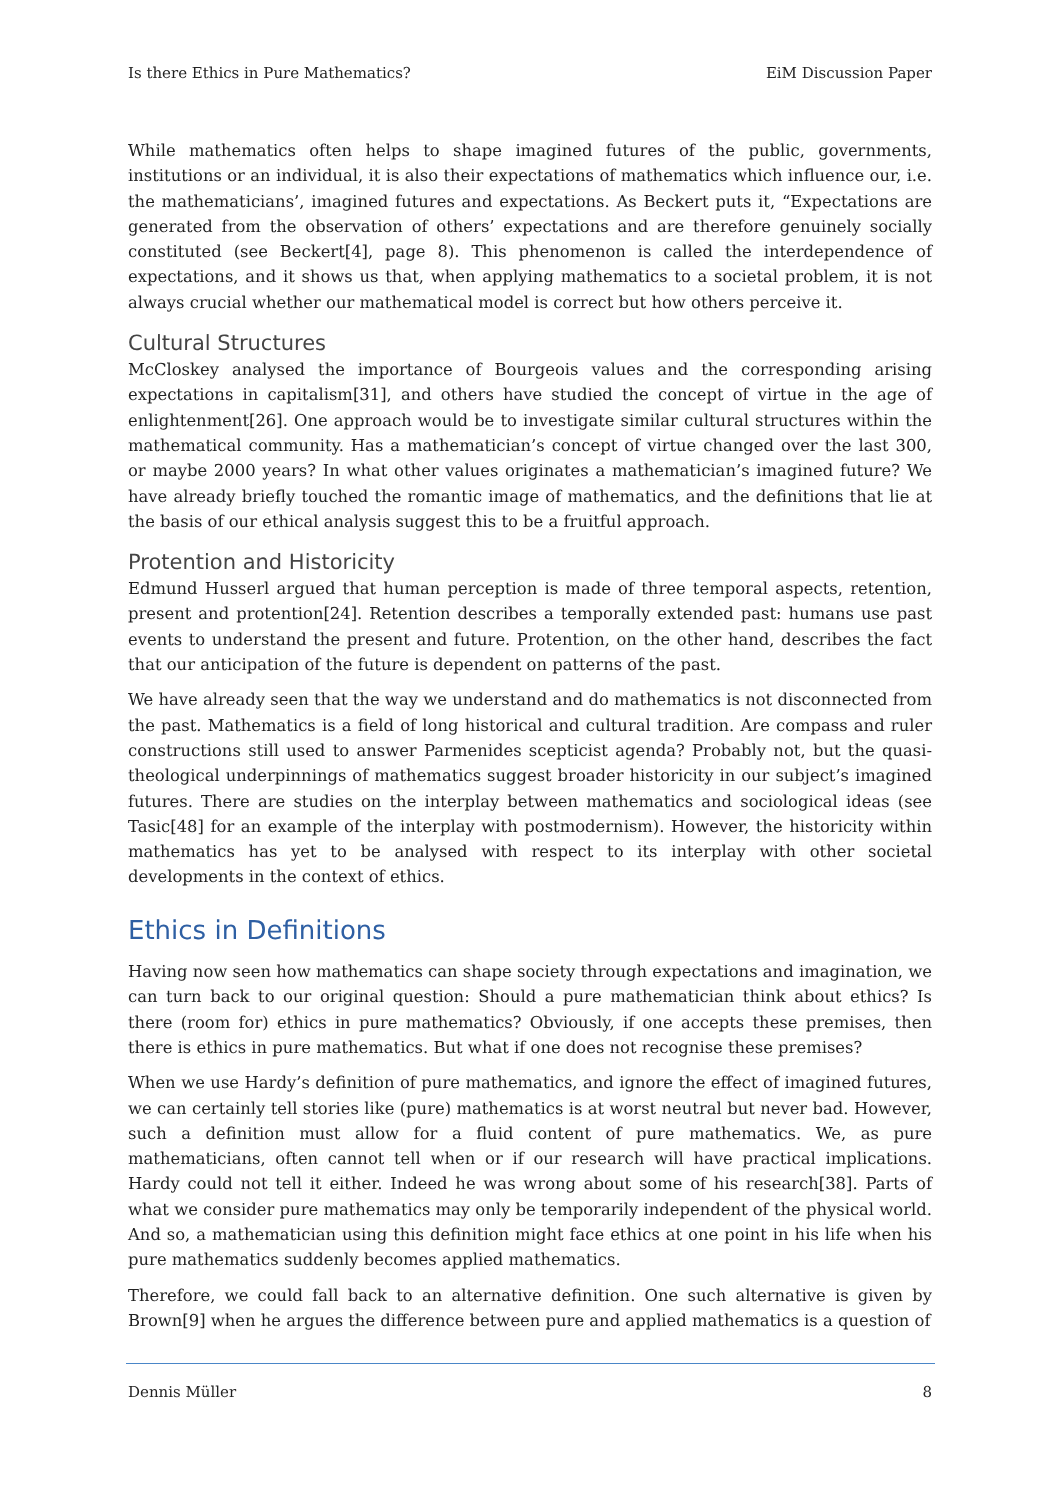Is there Ethics in Pure Mathematics? EiM Discussion Paper
While mathematics often helps to shape imagined futures of the public, governments, institutions or an individual, it is also their expectations of mathematics which influence our, i.e. the mathematicians’, imagined futures and expectations. As Beckert puts it, “Expectations are generated from the observation of others’ expectations and are therefore genuinely socially constituted (see Beckert[4], page 8). This phenomenon is called the interdependence of expectations, and it shows us that, when applying mathematics to a societal problem, it is not always crucial whether our mathematical model is correct but how others perceive it.
Cultural Structures
McCloskey analysed the importance of Bourgeois values and the corresponding arising expectations in capitalism[31], and others have studied the concept of virtue in the age of enlightenment[26]. One approach would be to investigate similar cultural structures within the mathematical community. Has a mathematician’s concept of virtue changed over the last 300, or maybe 2000 years? In what other values originates a mathematician’s imagined future? We have already briefly touched the romantic image of mathematics, and the definitions that lie at the basis of our ethical analysis suggest this to be a fruitful approach.
Protention and Historicity
Edmund Husserl argued that human perception is made of three temporal aspects, retention, present and protention[24]. Retention describes a temporally extended past: humans use past events to understand the present and future. Protention, on the other hand, describes the fact that our anticipation of the future is dependent on patterns of the past.
We have already seen that the way we understand and do mathematics is not disconnected from the past. Mathematics is a field of long historical and cultural tradition. Are compass and ruler constructions still used to answer Parmenides scepticist agenda? Probably not, but the quasi-theological underpinnings of mathematics suggest broader historicity in our subject’s imagined futures. There are studies on the interplay between mathematics and sociological ideas (see Tasic[48] for an example of the interplay with postmodernism). However, the historicity within mathematics has yet to be analysed with respect to its interplay with other societal developments in the context of ethics.
Ethics in Definitions
Having now seen how mathematics can shape society through expectations and imagination, we can turn back to our original question: Should a pure mathematician think about ethics? Is there (room for) ethics in pure mathematics? Obviously, if one accepts these premises, then there is ethics in pure mathematics. But what if one does not recognise these premises?
When we use Hardy’s definition of pure mathematics, and ignore the effect of imagined futures, we can certainly tell stories like (pure) mathematics is at worst neutral but never bad. However, such a definition must allow for a fluid content of pure mathematics. We, as pure mathematicians, often cannot tell when or if our research will have practical implications. Hardy could not tell it either. Indeed he was wrong about some of his research[38]. Parts of what we consider pure mathematics may only be temporarily independent of the physical world. And so, a mathematician using this definition might face ethics at one point in his life when his pure mathematics suddenly becomes applied mathematics.
Therefore, we could fall back to an alternative definition. One such alternative is given by Brown[9] when he argues the difference between pure and applied mathematics is a question of
Dennis Müller 8